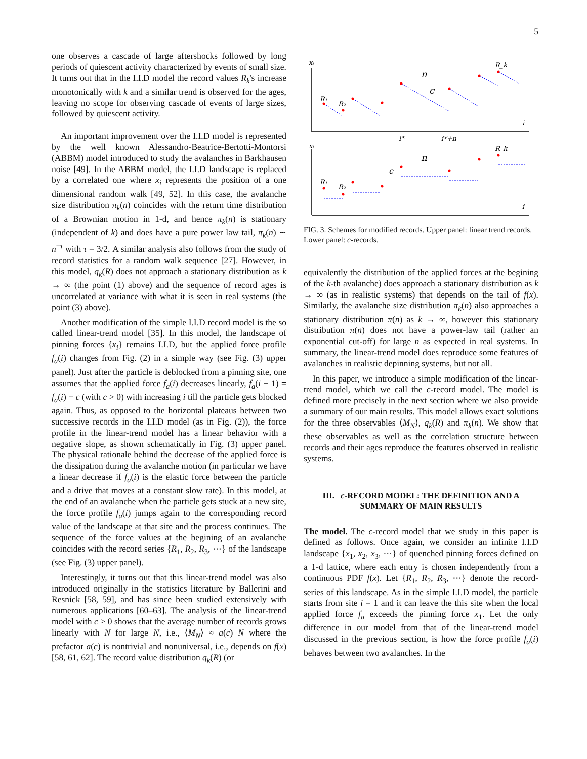5
one observes a cascade of large aftershocks followed by long periods of quiescent activity characterized by events of small size. It turns out that in the I.I.D model the record values R<sub>k</sub>'s increase monotonically with k and a similar trend is observed for the ages, leaving no scope for observing cascade of events of large sizes, followed by quiescent activity.
An important improvement over the I.I.D model is represented by the well known Alessandro-Beatrice-Bertotti-Montorsi (ABBM) model introduced to study the avalanches in Barkhausen noise [49]. In the ABBM model, the I.I.D landscape is replaced by a correlated one where x<sub>i</sub> represents the position of a one dimensional random walk [49, 52]. In this case, the avalanche size distribution π<sub>k</sub>(n) coincides with the return time distribution of a Brownian motion in 1-d, and hence π<sub>k</sub>(n) is stationary (independent of k) and does have a pure power law tail, π<sub>k</sub>(n) ∼ n<sup>−τ</sup> with τ = 3/2. A similar analysis also follows from the study of record statistics for a random walk sequence [27]. However, in this model, q<sub>k</sub>(R) does not approach a stationary distribution as k → ∞ (the point (1) above) and the sequence of record ages is uncorrelated at variance with what it is seen in real systems (the point (3) above).
Another modification of the simple I.I.D record model is the so called linear-trend model [35]. In this model, the landscape of pinning forces {x<sub>i</sub>} remains I.I.D, but the applied force profile f<sub>a</sub>(i) changes from Fig. (2) in a simple way (see Fig. (3) upper panel). Just after the particle is deblocked from a pinning site, one assumes that the applied force f<sub>a</sub>(i) decreases linearly, f<sub>a</sub>(i + 1) = f<sub>a</sub>(i) − c (with c > 0) with increasing i till the particle gets blocked again. Thus, as opposed to the horizontal plateaus between two successive records in the I.I.D model (as in Fig. (2)), the force profile in the linear-trend model has a linear behavior with a negative slope, as shown schematically in Fig. (3) upper panel. The physical rationale behind the decrease of the applied force is the dissipation during the avalanche motion (in particular we have a linear decrease if f<sub>a</sub>(i) is the elastic force between the particle and a drive that moves at a constant slow rate). In this model, at the end of an avalanche when the particle gets stuck at a new site, the force profile f<sub>a</sub>(i) jumps again to the corresponding record value of the landscape at that site and the process continues. The sequence of the force values at the begining of an avalanche coincides with the record series {R<sub>1</sub>, R<sub>2</sub>, R<sub>3</sub>, ⋯} of the landscape (see Fig. (3) upper panel).
Interestingly, it turns out that this linear-trend model was also introduced originally in the statistics literature by Ballerini and Resnick [58, 59], and has since been studied extensively with numerous applications [60–63]. The analysis of the linear-trend model with c > 0 shows that the average number of records grows linearly with N for large N, i.e., ⟨M<sub>N</sub>⟩ ≈ a(c) N where the prefactor a(c) is nontrivial and nonuniversal, i.e., depends on f(x) [58, 61, 62]. The record value distribution q<sub>k</sub>(R) (or
xᵢ
R₁
R₂
R_k
n
c
i
i*
i*+n
xᵢ
R₁
R₂
R_k
n
c
i
FIG. 3. Schemes for modified records. Upper panel: linear trend records. Lower panel: c-records.
equivalently the distribution of the applied forces at the begining of the k-th avalanche) does approach a stationary distribution as k → ∞ (as in realistic systems) that depends on the tail of f(x). Similarly, the avalanche size distribution π<sub>k</sub>(n) also approaches a stationary distribution π(n) as k → ∞, however this stationary distribution π(n) does not have a power-law tail (rather an exponential cut-off) for large n as expected in real systems. In summary, the linear-trend model does reproduce some features of avalanches in realistic depinning systems, but not all.
In this paper, we introduce a simple modification of the linear-trend model, which we call the c-record model. The model is defined more precisely in the next section where we also provide a summary of our main results. This model allows exact solutions for the three observables ⟨M<sub>N</sub>⟩, q<sub>k</sub>(R) and π<sub>k</sub>(n). We show that these observables as well as the correlation structure between records and their ages reproduce the features observed in realistic systems.
III. c-RECORD MODEL: THE DEFINITION AND A SUMMARY OF MAIN RESULTS
The model. The c-record model that we study in this paper is defined as follows. Once again, we consider an infinite I.I.D landscape {x<sub>1</sub>, x<sub>2</sub>, x<sub>3</sub>, ⋯} of quenched pinning forces defined on a 1-d lattice, where each entry is chosen independently from a continuous PDF f(x). Let {R<sub>1</sub>, R<sub>2</sub>, R<sub>3</sub>, ⋯} denote the record-series of this landscape. As in the simple I.I.D model, the particle starts from site i = 1 and it can leave the this site when the local applied force f<sub>a</sub> exceeds the pinning force x<sub>1</sub>. Let the only difference in our model from that of the linear-trend model discussed in the previous section, is how the force profile f<sub>a</sub>(i) behaves between two avalanches. In the